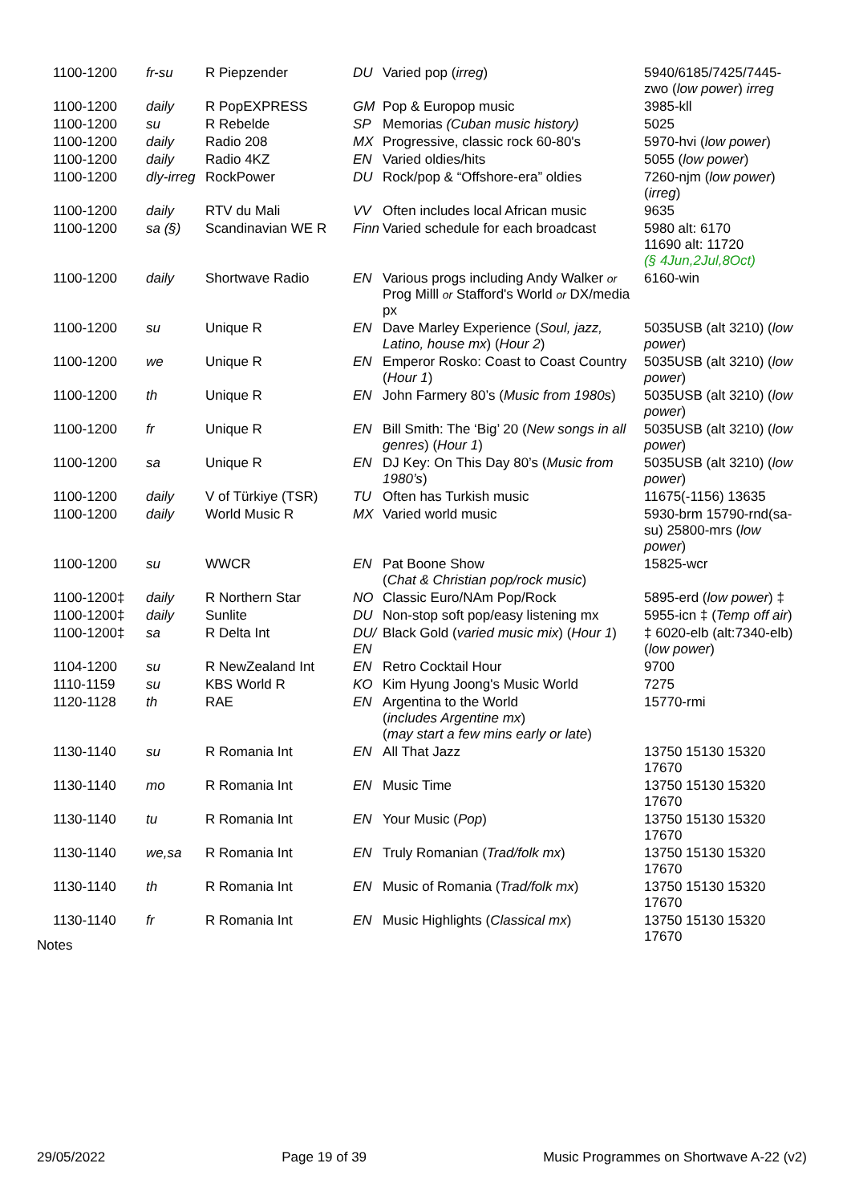| 1100-1200 | fr-su | R Piepzender | DU | Varied pop ( irreg ) | 5940/6185/7425/7445-zwo ( low power ) irreg |
| 1100-1200 | daily | R PopEXPRESS | GM | Pop & Europop music | 3985-kll |
| 1100-1200 | su | R Rebelde | SP | Memorias (Cuban music history) | 5025 |
| 1100-1200 | daily | Radio 208 | MX | Progressive, classic rock 60-80's | 5970-hvi ( low power ) |
| 1100-1200 | daily | Radio 4KZ | EN | Varied oldies/hits | 5055 ( low power ) |
| 1100-1200 | dly-irreg | RockPower | DU | Rock/pop & “Offshore-era” oldies | 7260-njm ( low power ) ( irreg ) |
| 1100-1200 | daily | RTV du Mali | VV | Often includes local African music | 9635 |
| 1100-1200 | sa (§) | Scandinavian WE R | Finn | Varied schedule for each broadcast | 5980 alt: 6170 11690 alt: 11720 (§ 4Jun,2Jul,8Oct) |
| 1100-1200 | daily | Shortwave Radio | EN | Various progs including Andy Walker or Prog Milll or Stafford's World or DX/media px | 6160-win |
| 1100-1200 | su | Unique R | EN | Dave Marley Experience ( Soul, jazz, Latino, house mx ) ( Hour 2 ) | 5035USB (alt 3210) ( low power ) |
| 1100-1200 | we | Unique R | EN | Emperor Rosko: Coast to Coast Country ( Hour 1 ) | 5035USB (alt 3210) ( low power ) |
| 1100-1200 | th | Unique R | EN | John Farmery 80’s ( Music from 1980s ) | 5035USB (alt 3210) ( low power ) |
| 1100-1200 | fr | Unique R | EN | Bill Smith: The ‘Big’ 20 ( New songs in all genres ) ( Hour 1 ) | 5035USB (alt 3210) ( low power ) |
| 1100-1200 | sa | Unique R | EN | DJ Key: On This Day 80’s ( Music from 1980’s ) | 5035USB (alt 3210) ( low power ) |
| 1100-1200 | daily | V of Türkiye (TSR) | TU | Often has Turkish music | 11675(-1156) 13635 |
| 1100-1200 | daily | World Music R | MX | Varied world music | 5930-brm 15790-rnd(sa-su) 25800-mrs ( low power ) |
| 1100-1200 | su | WWCR | EN | Pat Boone Show ( Chat & Christian pop/rock music ) | 15825-wcr |
| 1100-1200‡ | daily | R Northern Star | NO | Classic Euro/NAm Pop/Rock | 5895-erd ( low power ) ‡ |
| 1100-1200‡ | daily | Sunlite | DU | Non-stop soft pop/easy listening mx | 5955-icn ‡ ( Temp off air ) |
| 1100-1200‡ | sa | R Delta Int | DU/ EN | Black Gold ( varied music mix ) ( Hour 1 ) | ‡ 6020-elb (alt:7340-elb) ( low power ) |
| 1104-1200 | su | R NewZealand Int | EN | Retro Cocktail Hour | 9700 |
| 1110-1159 | su | KBS World R | KO | Kim Hyung Joong's Music World | 7275 |
| 1120-1128 | th | RAE | EN | Argentina to the World ( includes Argentine mx ) ( may start a few mins early or late ) | 15770-rmi |
| 1130-1140 | su | R Romania Int | EN | All That Jazz | 13750 15130 15320 17670 |
| 1130-1140 | mo | R Romania Int | EN | Music Time | 13750 15130 15320 17670 |
| 1130-1140 | tu | R Romania Int | EN | Your Music ( Pop ) | 13750 15130 15320 17670 |
| 1130-1140 | we,sa | R Romania Int | EN | Truly Romanian ( Trad/folk mx ) | 13750 15130 15320 17670 |
| 1130-1140 | th | R Romania Int | EN | Music of Romania ( Trad/folk mx ) | 13750 15130 15320 17670 |
| 1130-1140 | fr | R Romania Int | EN | Music Highlights ( Classical mx ) | 13750 15130 15320 17670 |
Notes
29/05/2022 Page 19 of 39 Music Programmes on Shortwave A-22 (v2)